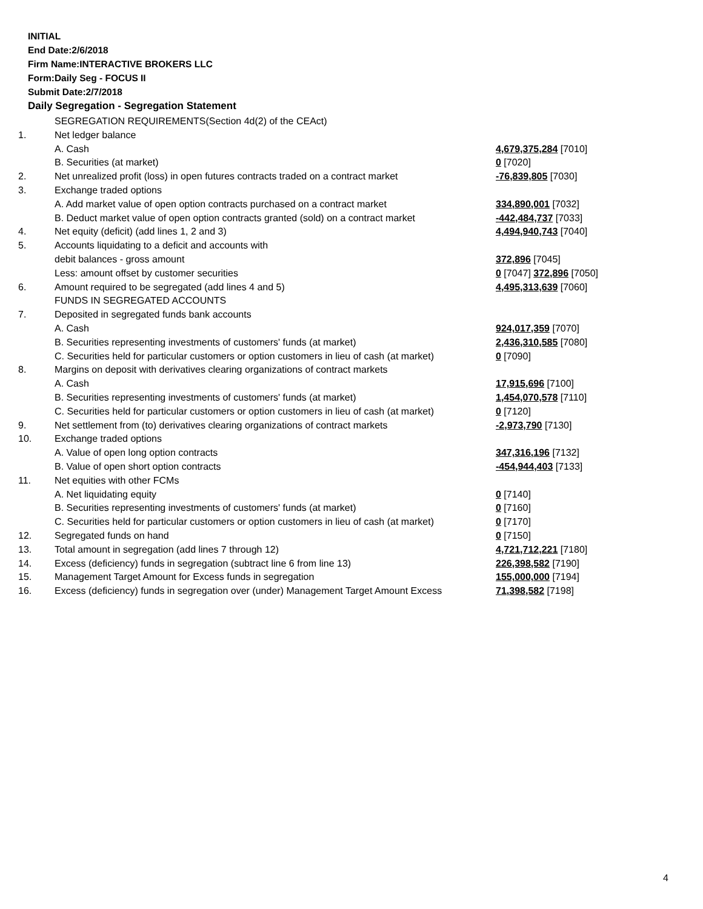INITIAL
End Date:2/6/2018
Firm Name:INTERACTIVE BROKERS LLC
Form:Daily Seg - FOCUS II
Submit Date:2/7/2018
Daily Segregation - Segregation Statement
| | SEGREGATION REQUIREMENTS(Section 4d(2) of the CEAct) | |
| 1. | Net ledger balance | |
| | A. Cash | 4,679,375,284 [7010] |
| | B. Securities (at market) | 0 [7020] |
| 2. | Net unrealized profit (loss) in open futures contracts traded on a contract market | -76,839,805 [7030] |
| 3. | Exchange traded options | |
| | A. Add market value of open option contracts purchased on a contract market | 334,890,001 [7032] |
| | B. Deduct market value of open option contracts granted (sold) on a contract market | -442,484,737 [7033] |
| 4. | Net equity (deficit) (add lines 1, 2 and 3) | 4,494,940,743 [7040] |
| 5. | Accounts liquidating to a deficit and accounts with | |
| | debit balances - gross amount | 372,896 [7045] |
| | Less: amount offset by customer securities | 0 [7047] 372,896 [7050] |
| 6. | Amount required to be segregated (add lines 4 and 5) | 4,495,313,639 [7060] |
| | FUNDS IN SEGREGATED ACCOUNTS | |
| 7. | Deposited in segregated funds bank accounts | |
| | A. Cash | 924,017,359 [7070] |
| | B. Securities representing investments of customers' funds (at market) | 2,436,310,585 [7080] |
| | C. Securities held for particular customers or option customers in lieu of cash (at market) | 0 [7090] |
| 8. | Margins on deposit with derivatives clearing organizations of contract markets | |
| | A. Cash | 17,915,696 [7100] |
| | B. Securities representing investments of customers' funds (at market) | 1,454,070,578 [7110] |
| | C. Securities held for particular customers or option customers in lieu of cash (at market) | 0 [7120] |
| 9. | Net settlement from (to) derivatives clearing organizations of contract markets | -2,973,790 [7130] |
| 10. | Exchange traded options | |
| | A. Value of open long option contracts | 347,316,196 [7132] |
| | B. Value of open short option contracts | -454,944,403 [7133] |
| 11. | Net equities with other FCMs | |
| | A. Net liquidating equity | 0 [7140] |
| | B. Securities representing investments of customers' funds (at market) | 0 [7160] |
| | C. Securities held for particular customers or option customers in lieu of cash (at market) | 0 [7170] |
| 12. | Segregated funds on hand | 0 [7150] |
| 13. | Total amount in segregation (add lines 7 through 12) | 4,721,712,221 [7180] |
| 14. | Excess (deficiency) funds in segregation (subtract line 6 from line 13) | 226,398,582 [7190] |
| 15. | Management Target Amount for Excess funds in segregation | 155,000,000 [7194] |
| 16. | Excess (deficiency) funds in segregation over (under) Management Target Amount Excess | 71,398,582 [7198] |
4